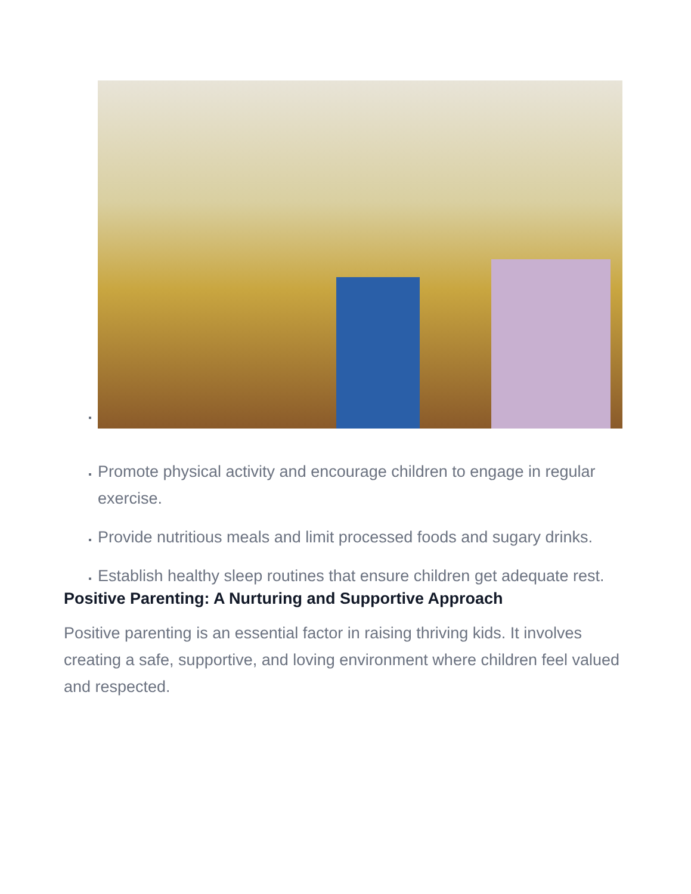Promote physical activity and encourage children to engage in regular exercise.
Provide nutritious meals and limit processed foods and sugary drinks.
Establish healthy sleep routines that ensure children get adequate rest.
Positive Parenting: A Nurturing and Supportive Approach
Positive parenting is an essential factor in raising thriving kids. It involves creating a safe, supportive, and loving environment where children feel valued and respected.